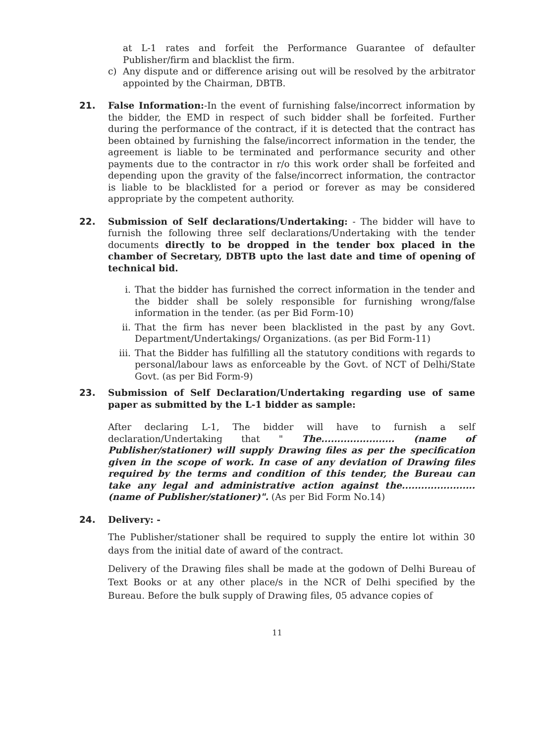at L-1 rates and forfeit the Performance Guarantee of defaulter Publisher/firm and blacklist the firm.
c) Any dispute and or difference arising out will be resolved by the arbitrator appointed by the Chairman, DBTB.
21. False Information:-In the event of furnishing false/incorrect information by the bidder, the EMD in respect of such bidder shall be forfeited. Further during the performance of the contract, if it is detected that the contract has been obtained by furnishing the false/incorrect information in the tender, the agreement is liable to be terminated and performance security and other payments due to the contractor in r/o this work order shall be forfeited and depending upon the gravity of the false/incorrect information, the contractor is liable to be blacklisted for a period or forever as may be considered appropriate by the competent authority.
22. Submission of Self declarations/Undertaking: - The bidder will have to furnish the following three self declarations/Undertaking with the tender documents directly to be dropped in the tender box placed in the chamber of Secretary, DBTB upto the last date and time of opening of technical bid.
i. That the bidder has furnished the correct information in the tender and the bidder shall be solely responsible for furnishing wrong/false information in the tender. (as per Bid Form-10)
ii. That the firm has never been blacklisted in the past by any Govt. Department/Undertakings/ Organizations. (as per Bid Form-11)
iii. That the Bidder has fulfilling all the statutory conditions with regards to personal/labour laws as enforceable by the Govt. of NCT of Delhi/State Govt. (as per Bid Form-9)
23. Submission of Self Declaration/Undertaking regarding use of same paper as submitted by the L-1 bidder as sample:
After declaring L-1, The bidder will have to furnish a self declaration/Undertaking that " The....................... (name of Publisher/stationer) will supply Drawing files as per the specification given in the scope of work. In case of any deviation of Drawing files required by the terms and condition of this tender, the Bureau can take any legal and administrative action against the....................... (name of Publisher/stationer)". (As per Bid Form No.14)
24. Delivery: -
The Publisher/stationer shall be required to supply the entire lot within 30 days from the initial date of award of the contract.
Delivery of the Drawing files shall be made at the godown of Delhi Bureau of Text Books or at any other place/s in the NCR of Delhi specified by the Bureau. Before the bulk supply of Drawing files, 05 advance copies of
11